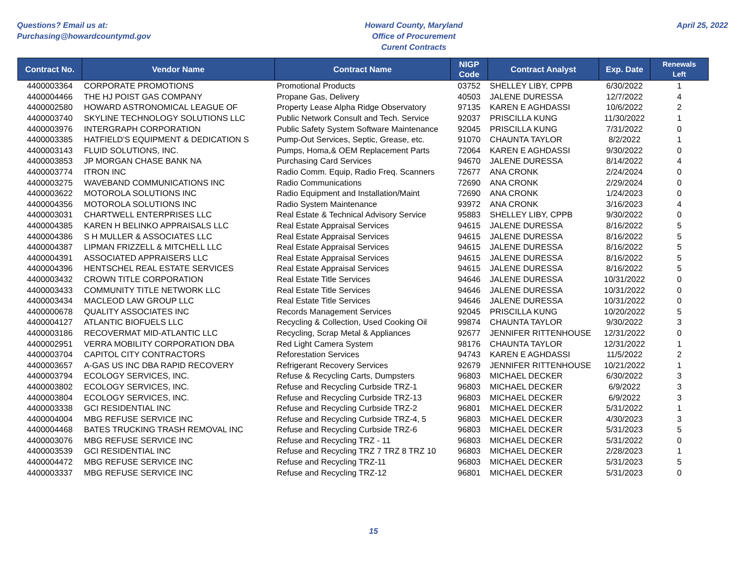Questions? Email us at:
Purchasing@howardcountymd.gov
Howard County, Maryland
Office of Procurement
Curent Contracts
April 25, 2022
| Contract No. | Vendor Name | Contract Name | NIGP Code | Contract Analyst | Exp. Date | Renewals Left |
| --- | --- | --- | --- | --- | --- | --- |
| 4400003364 | CORPORATE PROMOTIONS | Promotional Products | 03752 | SHELLEY LIBY, CPPB | 6/30/2022 | 1 |
| 4400004466 | THE HJ POIST GAS COMPANY | Propane Gas, Delivery | 40503 | JALENE DURESSA | 12/7/2022 | 4 |
| 4400002580 | HOWARD ASTRONOMICAL LEAGUE OF | Property Lease Alpha Ridge Observatory | 97135 | KAREN E AGHDASSI | 10/6/2022 | 2 |
| 4400003740 | SKYLINE TECHNOLOGY SOLUTIONS LLC | Public Network Consult and Tech. Service | 92037 | PRISCILLA KUNG | 11/30/2022 | 1 |
| 4400003976 | INTERGRAPH CORPORATION | Public Safety System Software Maintenance | 92045 | PRISCILLA KUNG | 7/31/2022 | 0 |
| 4400003385 | HATFIELD'S EQUIPMENT & DEDICATION S | Pump-Out Services, Septic, Grease, etc. | 91070 | CHAUNTA TAYLOR | 8/2/2022 | 1 |
| 4400003143 | FLUID SOLUTIONS, INC. | Pumps, Homa,& OEM Replacement Parts | 72064 | KAREN E AGHDASSI | 9/30/2022 | 0 |
| 4400003853 | JP MORGAN CHASE BANK NA | Purchasing Card Services | 94670 | JALENE DURESSA | 8/14/2022 | 4 |
| 4400003774 | ITRON INC | Radio Comm. Equip, Radio Freq. Scanners | 72677 | ANA CRONK | 2/24/2024 | 0 |
| 4400003275 | WAVEBAND COMMUNICATIONS INC | Radio Communications | 72690 | ANA CRONK | 2/29/2024 | 0 |
| 4400003622 | MOTOROLA SOLUTIONS INC | Radio Equipment and Installation/Maint | 72690 | ANA CRONK | 1/24/2023 | 0 |
| 4400004356 | MOTOROLA SOLUTIONS INC | Radio System Maintenance | 93972 | ANA CRONK | 3/16/2023 | 4 |
| 4400003031 | CHARTWELL ENTERPRISES LLC | Real Estate & Technical Advisory Service | 95883 | SHELLEY LIBY, CPPB | 9/30/2022 | 0 |
| 4400004385 | KAREN H BELINKO APPRAISALS LLC | Real Estate Appraisal Services | 94615 | JALENE DURESSA | 8/16/2022 | 5 |
| 4400004386 | S H MULLER & ASSOCIATES LLC | Real Estate Appraisal Services | 94615 | JALENE DURESSA | 8/16/2022 | 5 |
| 4400004387 | LIPMAN FRIZZELL & MITCHELL LLC | Real Estate Appraisal Services | 94615 | JALENE DURESSA | 8/16/2022 | 5 |
| 4400004391 | ASSOCIATED APPRAISERS LLC | Real Estate Appraisal Services | 94615 | JALENE DURESSA | 8/16/2022 | 5 |
| 4400004396 | HENTSCHEL REAL ESTATE SERVICES | Real Estate Appraisal Services | 94615 | JALENE DURESSA | 8/16/2022 | 5 |
| 4400003432 | CROWN TITLE CORPORATION | Real Estate Title Services | 94646 | JALENE DURESSA | 10/31/2022 | 0 |
| 4400003433 | COMMUNITY TITLE NETWORK LLC | Real Estate Title Services | 94646 | JALENE DURESSA | 10/31/2022 | 0 |
| 4400003434 | MACLEOD LAW GROUP LLC | Real Estate Title Services | 94646 | JALENE DURESSA | 10/31/2022 | 0 |
| 4400000678 | QUALITY ASSOCIATES INC | Records Management Services | 92045 | PRISCILLA KUNG | 10/20/2022 | 5 |
| 4400004127 | ATLANTIC BIOFUELS LLC | Recycling & Collection, Used Cooking Oil | 99874 | CHAUNTA TAYLOR | 9/30/2022 | 3 |
| 4400003186 | RECOVERMAT MID-ATLANTIC LLC | Recycling, Scrap Metal & Appliances | 92677 | JENNIFER RITTENHOUSE | 12/31/2022 | 0 |
| 4400002951 | VERRA MOBILITY CORPORATION DBA | Red Light Camera System | 98176 | CHAUNTA TAYLOR | 12/31/2022 | 1 |
| 4400003704 | CAPITOL CITY CONTRACTORS | Reforestation Services | 94743 | KAREN E AGHDASSI | 11/5/2022 | 2 |
| 4400003657 | A-GAS US INC DBA RAPID RECOVERY | Refrigerant Recovery Services | 92679 | JENNIFER RITTENHOUSE | 10/21/2022 | 1 |
| 4400003794 | ECOLOGY SERVICES, INC. | Refuse & Recycling Carts, Dumpsters | 96803 | MICHAEL DECKER | 6/30/2022 | 3 |
| 4400003802 | ECOLOGY SERVICES, INC. | Refuse and Recycling Curbside TRZ-1 | 96803 | MICHAEL DECKER | 6/9/2022 | 3 |
| 4400003804 | ECOLOGY SERVICES, INC. | Refuse and Recycling Curbside TRZ-13 | 96803 | MICHAEL DECKER | 6/9/2022 | 3 |
| 4400003338 | GCI RESIDENTIAL INC | Refuse and Recycling Curbside TRZ-2 | 96801 | MICHAEL DECKER | 5/31/2022 | 1 |
| 4400004004 | MBG REFUSE SERVICE INC | Refuse and Recycling Curbside TRZ-4, 5 | 96803 | MICHAEL DECKER | 4/30/2023 | 3 |
| 4400004468 | BATES TRUCKING TRASH REMOVAL INC | Refuse and Recycling Curbside TRZ-6 | 96803 | MICHAEL DECKER | 5/31/2023 | 5 |
| 4400003076 | MBG REFUSE SERVICE INC | Refuse and Recycling TRZ - 11 | 96803 | MICHAEL DECKER | 5/31/2022 | 0 |
| 4400003539 | GCI RESIDENTIAL INC | Refuse and Recycling TRZ 7 TRZ 8 TRZ 10 | 96803 | MICHAEL DECKER | 2/28/2023 | 1 |
| 4400004472 | MBG REFUSE SERVICE INC | Refuse and Recycling TRZ-11 | 96803 | MICHAEL DECKER | 5/31/2023 | 5 |
| 4400003337 | MBG REFUSE SERVICE INC | Refuse and Recycling TRZ-12 | 96801 | MICHAEL DECKER | 5/31/2023 | 0 |
15